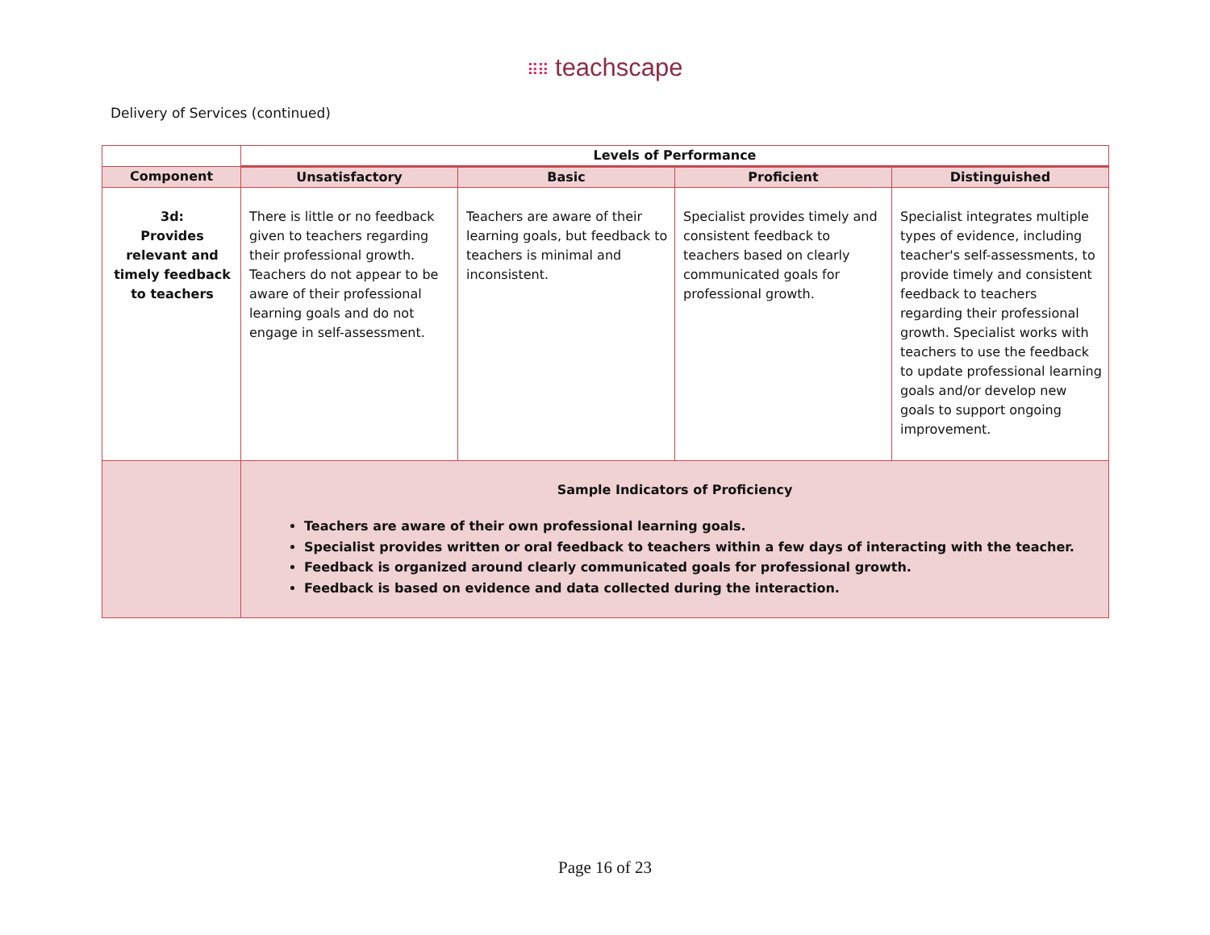⠿⠿ teachscape
Delivery of Services (continued)
| | Levels of Performance | | | |
| --- | --- | --- | --- | --- |
| Component | Unsatisfactory | Basic | Proficient | Distinguished |
| 3d: Provides relevant and timely feedback to teachers | There is little or no feedback given to teachers regarding their professional growth. Teachers do not appear to be aware of their professional learning goals and do not engage in self-assessment. | Teachers are aware of their learning goals, but feedback to teachers is minimal and inconsistent. | Specialist provides timely and consistent feedback to teachers based on clearly communicated goals for professional growth. | Specialist integrates multiple types of evidence, including teacher's self-assessments, to provide timely and consistent feedback to teachers regarding their professional growth. Specialist works with teachers to use the feedback to update professional learning goals and/or develop new goals to support ongoing improvement. |
| | Sample Indicators of Proficiency Teachers are aware of their own professional learning goals. Specialist provides written or oral feedback to teachers within a few days of interacting with the teacher. Feedback is organized around clearly communicated goals for professional growth. Feedback is based on evidence and data collected during the interaction. | | | |
Page 16 of 23